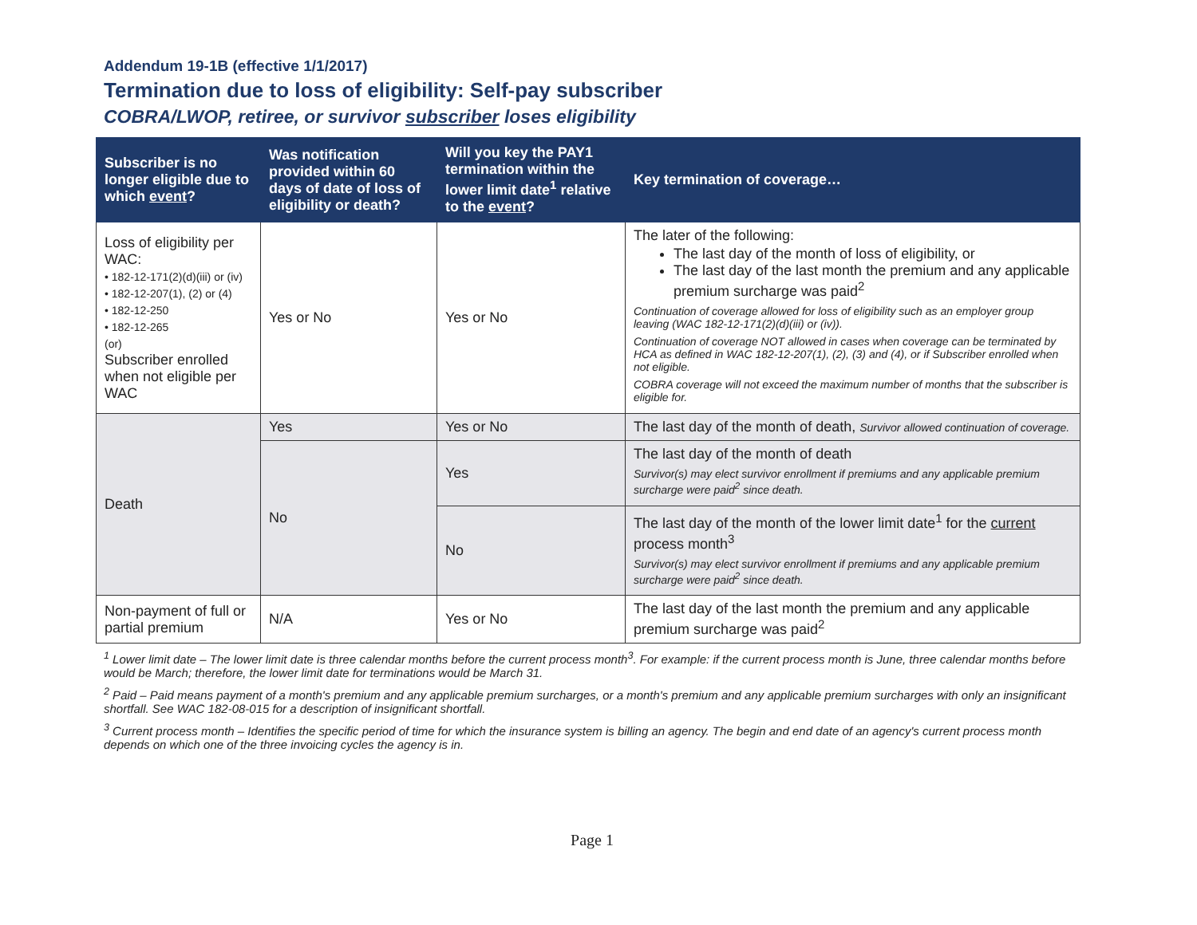Addendum 19-1B (effective 1/1/2017)
Termination due to loss of eligibility: Self-pay subscriber
COBRA/LWOP, retiree, or survivor subscriber loses eligibility
| Subscriber is no longer eligible due to which event ? | Was notification provided within 60 days of date of loss of eligibility or death? | Will you key the PAY1 termination within the lower limit date<sup>1</sup> relative to the event ? | Key termination of coverage… |
| --- | --- | --- | --- |
| Loss of eligibility per WAC: • 182-12-171(2)(d)(iii) or (iv) • 182-12-207(1), (2) or (4) • 182-12-250 • 182-12-265 (or) Subscriber enrolled when not eligible per WAC | Yes or No | Yes or No | The later of the following: The last day of the month of loss of eligibility, or The last day of the last month the premium and any applicable premium surcharge was paid<sup>2</sup> Continuation of coverage allowed for loss of eligibility such as an employer group leaving (WAC 182-12-171(2)(d)(iii) or (iv)). Continuation of coverage NOT allowed in cases when coverage can be terminated by HCA as defined in WAC 182-12-207(1), (2), (3) and (4), or if Subscriber enrolled when not eligible. COBRA coverage will not exceed the maximum number of months that the subscriber is eligible for. |
| Death | Yes | Yes or No | The last day of the month of death, Survivor allowed continuation of coverage. |
| | No | Yes | The last day of the month of death Survivor(s) may elect survivor enrollment if premiums and any applicable premium surcharge were paid<sup>2</sup> since death. |
| | | No | The last day of the month of the lower limit date<sup>1</sup> for the current process month<sup>3</sup> Survivor(s) may elect survivor enrollment if premiums and any applicable premium surcharge were paid<sup>2</sup> since death. |
| Non-payment of full or partial premium | N/A | Yes or No | The last day of the last month the premium and any applicable premium surcharge was paid<sup>2</sup> |
<sup>1</sup> Lower limit date – The lower limit date is three calendar months before the current process month<sup>3</sup>. For example: if the current process month is June, three calendar months before would be March; therefore, the lower limit date for terminations would be March 31.
<sup>2</sup> Paid – Paid means payment of a month's premium and any applicable premium surcharges, or a month's premium and any applicable premium surcharges with only an insignificant shortfall. See WAC 182-08-015 for a description of insignificant shortfall.
<sup>3</sup> Current process month – Identifies the specific period of time for which the insurance system is billing an agency. The begin and end date of an agency's current process month depends on which one of the three invoicing cycles the agency is in.
Page 1